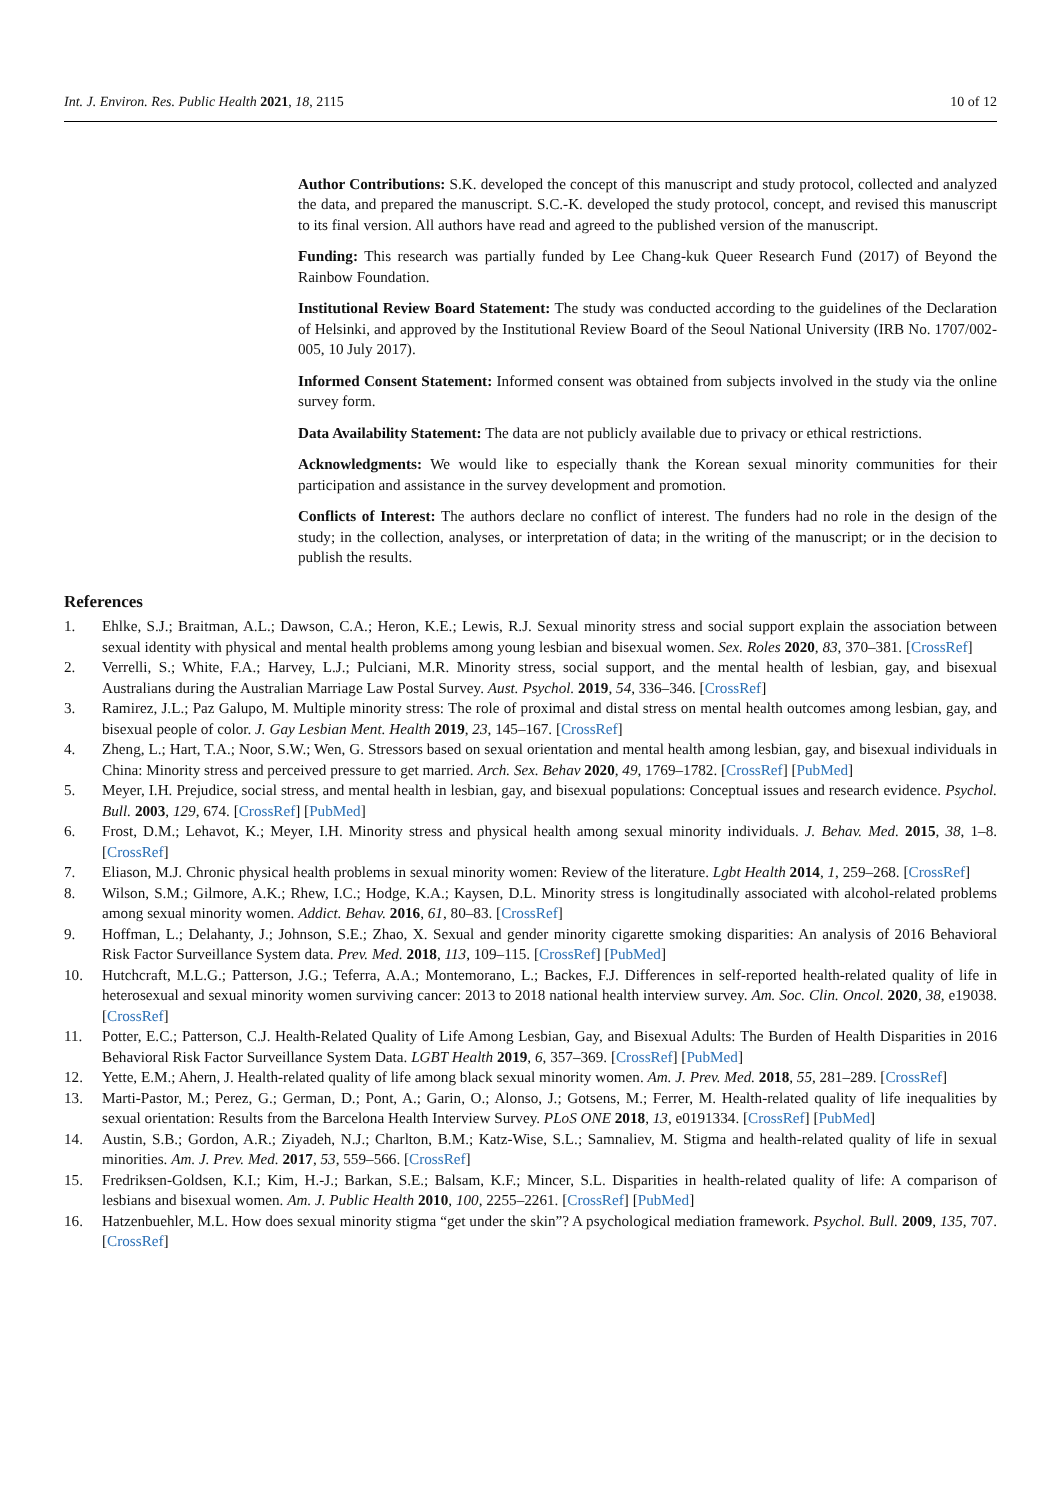Int. J. Environ. Res. Public Health 2021, 18, 2115 10 of 12
Author Contributions: S.K. developed the concept of this manuscript and study protocol, collected and analyzed the data, and prepared the manuscript. S.C.-K. developed the study protocol, concept, and revised this manuscript to its final version. All authors have read and agreed to the published version of the manuscript.
Funding: This research was partially funded by Lee Chang-kuk Queer Research Fund (2017) of Beyond the Rainbow Foundation.
Institutional Review Board Statement: The study was conducted according to the guidelines of the Declaration of Helsinki, and approved by the Institutional Review Board of the Seoul National University (IRB No. 1707/002-005, 10 July 2017).
Informed Consent Statement: Informed consent was obtained from subjects involved in the study via the online survey form.
Data Availability Statement: The data are not publicly available due to privacy or ethical restrictions.
Acknowledgments: We would like to especially thank the Korean sexual minority communities for their participation and assistance in the survey development and promotion.
Conflicts of Interest: The authors declare no conflict of interest. The funders had no role in the design of the study; in the collection, analyses, or interpretation of data; in the writing of the manuscript; or in the decision to publish the results.
References
1. Ehlke, S.J.; Braitman, A.L.; Dawson, C.A.; Heron, K.E.; Lewis, R.J. Sexual minority stress and social support explain the association between sexual identity with physical and mental health problems among young lesbian and bisexual women. Sex. Roles 2020, 83, 370–381. [CrossRef]
2. Verrelli, S.; White, F.A.; Harvey, L.J.; Pulciani, M.R. Minority stress, social support, and the mental health of lesbian, gay, and bisexual Australians during the Australian Marriage Law Postal Survey. Aust. Psychol. 2019, 54, 336–346. [CrossRef]
3. Ramirez, J.L.; Paz Galupo, M. Multiple minority stress: The role of proximal and distal stress on mental health outcomes among lesbian, gay, and bisexual people of color. J. Gay Lesbian Ment. Health 2019, 23, 145–167. [CrossRef]
4. Zheng, L.; Hart, T.A.; Noor, S.W.; Wen, G. Stressors based on sexual orientation and mental health among lesbian, gay, and bisexual individuals in China: Minority stress and perceived pressure to get married. Arch. Sex. Behav 2020, 49, 1769–1782. [CrossRef] [PubMed]
5. Meyer, I.H. Prejudice, social stress, and mental health in lesbian, gay, and bisexual populations: Conceptual issues and research evidence. Psychol. Bull. 2003, 129, 674. [CrossRef] [PubMed]
6. Frost, D.M.; Lehavot, K.; Meyer, I.H. Minority stress and physical health among sexual minority individuals. J. Behav. Med. 2015, 38, 1–8. [CrossRef]
7. Eliason, M.J. Chronic physical health problems in sexual minority women: Review of the literature. Lgbt Health 2014, 1, 259–268. [CrossRef]
8. Wilson, S.M.; Gilmore, A.K.; Rhew, I.C.; Hodge, K.A.; Kaysen, D.L. Minority stress is longitudinally associated with alcohol-related problems among sexual minority women. Addict. Behav. 2016, 61, 80–83. [CrossRef]
9. Hoffman, L.; Delahanty, J.; Johnson, S.E.; Zhao, X. Sexual and gender minority cigarette smoking disparities: An analysis of 2016 Behavioral Risk Factor Surveillance System data. Prev. Med. 2018, 113, 109–115. [CrossRef] [PubMed]
10. Hutchcraft, M.L.G.; Patterson, J.G.; Teferra, A.A.; Montemorano, L.; Backes, F.J. Differences in self-reported health-related quality of life in heterosexual and sexual minority women surviving cancer: 2013 to 2018 national health interview survey. Am. Soc. Clin. Oncol. 2020, 38, e19038. [CrossRef]
11. Potter, E.C.; Patterson, C.J. Health-Related Quality of Life Among Lesbian, Gay, and Bisexual Adults: The Burden of Health Disparities in 2016 Behavioral Risk Factor Surveillance System Data. LGBT Health 2019, 6, 357–369. [CrossRef] [PubMed]
12. Yette, E.M.; Ahern, J. Health-related quality of life among black sexual minority women. Am. J. Prev. Med. 2018, 55, 281–289. [CrossRef]
13. Marti-Pastor, M.; Perez, G.; German, D.; Pont, A.; Garin, O.; Alonso, J.; Gotsens, M.; Ferrer, M. Health-related quality of life inequalities by sexual orientation: Results from the Barcelona Health Interview Survey. PLoS ONE 2018, 13, e0191334. [CrossRef] [PubMed]
14. Austin, S.B.; Gordon, A.R.; Ziyadeh, N.J.; Charlton, B.M.; Katz-Wise, S.L.; Samnaliev, M. Stigma and health-related quality of life in sexual minorities. Am. J. Prev. Med. 2017, 53, 559–566. [CrossRef]
15. Fredriksen-Goldsen, K.I.; Kim, H.-J.; Barkan, S.E.; Balsam, K.F.; Mincer, S.L. Disparities in health-related quality of life: A comparison of lesbians and bisexual women. Am. J. Public Health 2010, 100, 2255–2261. [CrossRef] [PubMed]
16. Hatzenbuehler, M.L. How does sexual minority stigma “get under the skin”? A psychological mediation framework. Psychol. Bull. 2009, 135, 707. [CrossRef]